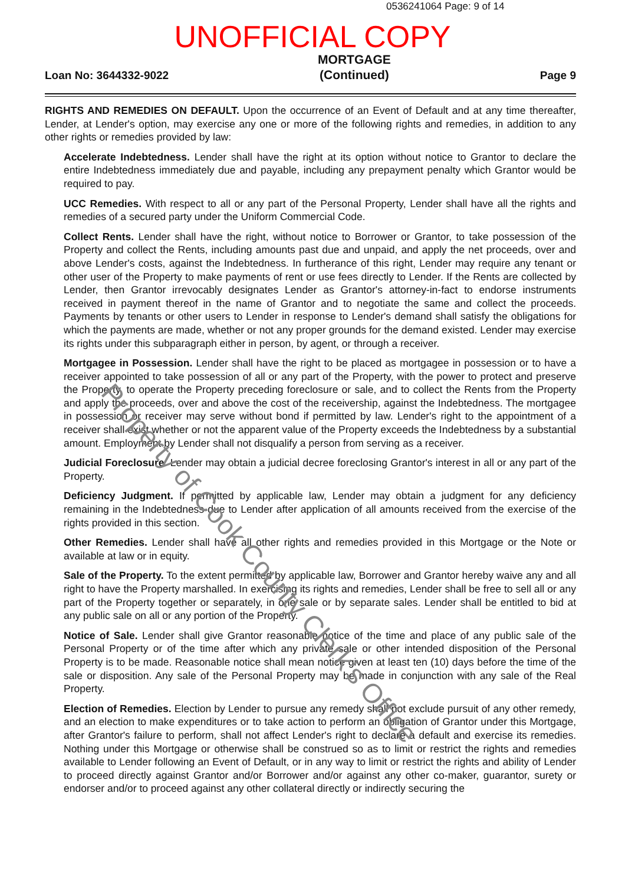0536241064 Page: 9 of 14
UNOFFICIAL COPY
Loan No: 3644332-9022 MORTGAGE
(Continued) Page 9
RIGHTS AND REMEDIES ON DEFAULT. Upon the occurrence of an Event of Default and at any time thereafter, Lender, at Lender's option, may exercise any one or more of the following rights and remedies, in addition to any other rights or remedies provided by law:
Accelerate Indebtedness. Lender shall have the right at its option without notice to Grantor to declare the entire Indebtedness immediately due and payable, including any prepayment penalty which Grantor would be required to pay.
UCC Remedies. With respect to all or any part of the Personal Property, Lender shall have all the rights and remedies of a secured party under the Uniform Commercial Code.
Collect Rents. Lender shall have the right, without notice to Borrower or Grantor, to take possession of the Property and collect the Rents, including amounts past due and unpaid, and apply the net proceeds, over and above Lender's costs, against the Indebtedness. In furtherance of this right, Lender may require any tenant or other user of the Property to make payments of rent or use fees directly to Lender. If the Rents are collected by Lender, then Grantor irrevocably designates Lender as Grantor's attorney-in-fact to endorse instruments received in payment thereof in the name of Grantor and to negotiate the same and collect the proceeds. Payments by tenants or other users to Lender in response to Lender's demand shall satisfy the obligations for which the payments are made, whether or not any proper grounds for the demand existed. Lender may exercise its rights under this subparagraph either in person, by agent, or through a receiver.
Mortgagee in Possession. Lender shall have the right to be placed as mortgagee in possession or to have a receiver appointed to take possession of all or any part of the Property, with the power to protect and preserve the Property, to operate the Property preceding foreclosure or sale, and to collect the Rents from the Property and apply the proceeds, over and above the cost of the receivership, against the Indebtedness. The mortgagee in possession or receiver may serve without bond if permitted by law. Lender's right to the appointment of a receiver shall exist whether or not the apparent value of the Property exceeds the Indebtedness by a substantial amount. Employment by Lender shall not disqualify a person from serving as a receiver.
Judicial Foreclosure. Lender may obtain a judicial decree foreclosing Grantor's interest in all or any part of the Property.
Deficiency Judgment. If permitted by applicable law, Lender may obtain a judgment for any deficiency remaining in the Indebtedness due to Lender after application of all amounts received from the exercise of the rights provided in this section.
Other Remedies. Lender shall have all other rights and remedies provided in this Mortgage or the Note or available at law or in equity.
Sale of the Property. To the extent permitted by applicable law, Borrower and Grantor hereby waive any and all right to have the Property marshalled. In exercising its rights and remedies, Lender shall be free to sell all or any part of the Property together or separately, in one sale or by separate sales. Lender shall be entitled to bid at any public sale on all or any portion of the Property.
Notice of Sale. Lender shall give Grantor reasonable notice of the time and place of any public sale of the Personal Property or of the time after which any private sale or other intended disposition of the Personal Property is to be made. Reasonable notice shall mean notice given at least ten (10) days before the time of the sale or disposition. Any sale of the Personal Property may be made in conjunction with any sale of the Real Property.
Election of Remedies. Election by Lender to pursue any remedy shall not exclude pursuit of any other remedy, and an election to make expenditures or to take action to perform an obligation of Grantor under this Mortgage, after Grantor's failure to perform, shall not affect Lender's right to declare a default and exercise its remedies. Nothing under this Mortgage or otherwise shall be construed so as to limit or restrict the rights and remedies available to Lender following an Event of Default, or in any way to limit or restrict the rights and ability of Lender to proceed directly against Grantor and/or Borrower and/or against any other co-maker, guarantor, surety or endorser and/or to proceed against any other collateral directly or indirectly securing the
Property of Cook County Clerk's Office